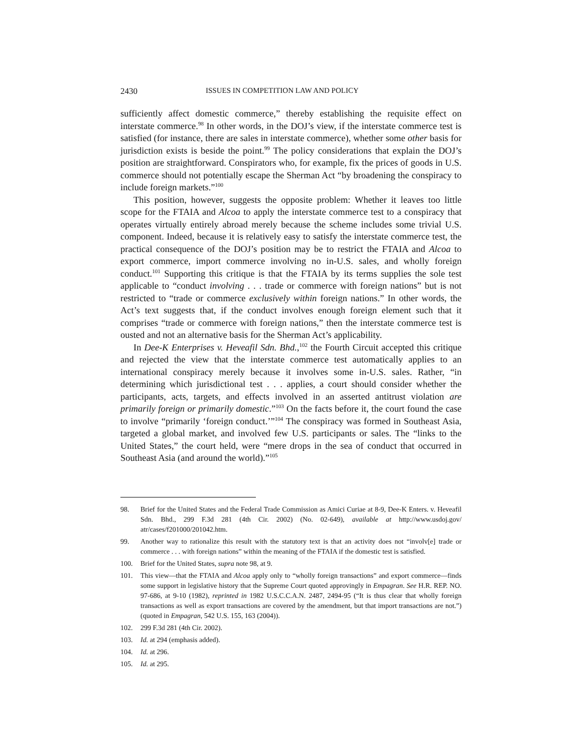2430 ISSUES IN COMPETITION LAW AND POLICY
sufficiently affect domestic commerce,” thereby establishing the requisite effect on interstate commerce.<sup>98</sup> In other words, in the DOJ’s view, if the interstate commerce test is satisfied (for instance, there are sales in interstate commerce), whether some other basis for jurisdiction exists is beside the point.<sup>99</sup> The policy considerations that explain the DOJ’s position are straightforward. Conspirators who, for example, fix the prices of goods in U.S. commerce should not potentially escape the Sherman Act “by broadening the conspiracy to include foreign markets.”<sup>100</sup>
This position, however, suggests the opposite problem: Whether it leaves too little scope for the FTAIA and Alcoa to apply the interstate commerce test to a conspiracy that operates virtually entirely abroad merely because the scheme includes some trivial U.S. component. Indeed, because it is relatively easy to satisfy the interstate commerce test, the practical consequence of the DOJ’s position may be to restrict the FTAIA and Alcoa to export commerce, import commerce involving no in-U.S. sales, and wholly foreign conduct.<sup>101</sup> Supporting this critique is that the FTAIA by its terms supplies the sole test applicable to “conduct involving . . . trade or commerce with foreign nations” but is not restricted to “trade or commerce exclusively within foreign nations.” In other words, the Act’s text suggests that, if the conduct involves enough foreign element such that it comprises “trade or commerce with foreign nations,” then the interstate commerce test is ousted and not an alternative basis for the Sherman Act’s applicability.
In Dee-K Enterprises v. Heveafil Sdn. Bhd.,<sup>102</sup> the Fourth Circuit accepted this critique and rejected the view that the interstate commerce test automatically applies to an international conspiracy merely because it involves some in-U.S. sales. Rather, “in determining which jurisdictional test . . . applies, a court should consider whether the participants, acts, targets, and effects involved in an asserted antitrust violation are primarily foreign or primarily domestic.”<sup>103</sup> On the facts before it, the court found the case to involve “primarily ‘foreign conduct.’”<sup>104</sup> The conspiracy was formed in Southeast Asia, targeted a global market, and involved few U.S. participants or sales. The “links to the United States,” the court held, were “mere drops in the sea of conduct that occurred in Southeast Asia (and around the world).”<sup>105</sup>
98. Brief for the United States and the Federal Trade Commission as Amici Curiae at 8-9, Dee-K Enters. v. Heveafil Sdn. Bhd., 299 F.3d 281 (4th Cir. 2002) (No. 02-649), available at http://www.usdoj.gov/ atr/cases/f201000/201042.htm.
99. Another way to rationalize this result with the statutory text is that an activity does not “involv[e] trade or commerce . . . with foreign nations” within the meaning of the FTAIA if the domestic test is satisfied.
100. Brief for the United States, supra note 98, at 9.
101. This view—that the FTAIA and Alcoa apply only to “wholly foreign transactions” and export commerce—finds some support in legislative history that the Supreme Court quoted approvingly in Empagran. See H.R. REP. NO. 97-686, at 9-10 (1982), reprinted in 1982 U.S.C.C.A.N. 2487, 2494-95 (“It is thus clear that wholly foreign transactions as well as export transactions are covered by the amendment, but that import transactions are not.”) (quoted in Empagran, 542 U.S. 155, 163 (2004)).
102. 299 F.3d 281 (4th Cir. 2002).
103. Id. at 294 (emphasis added).
104. Id. at 296.
105. Id. at 295.